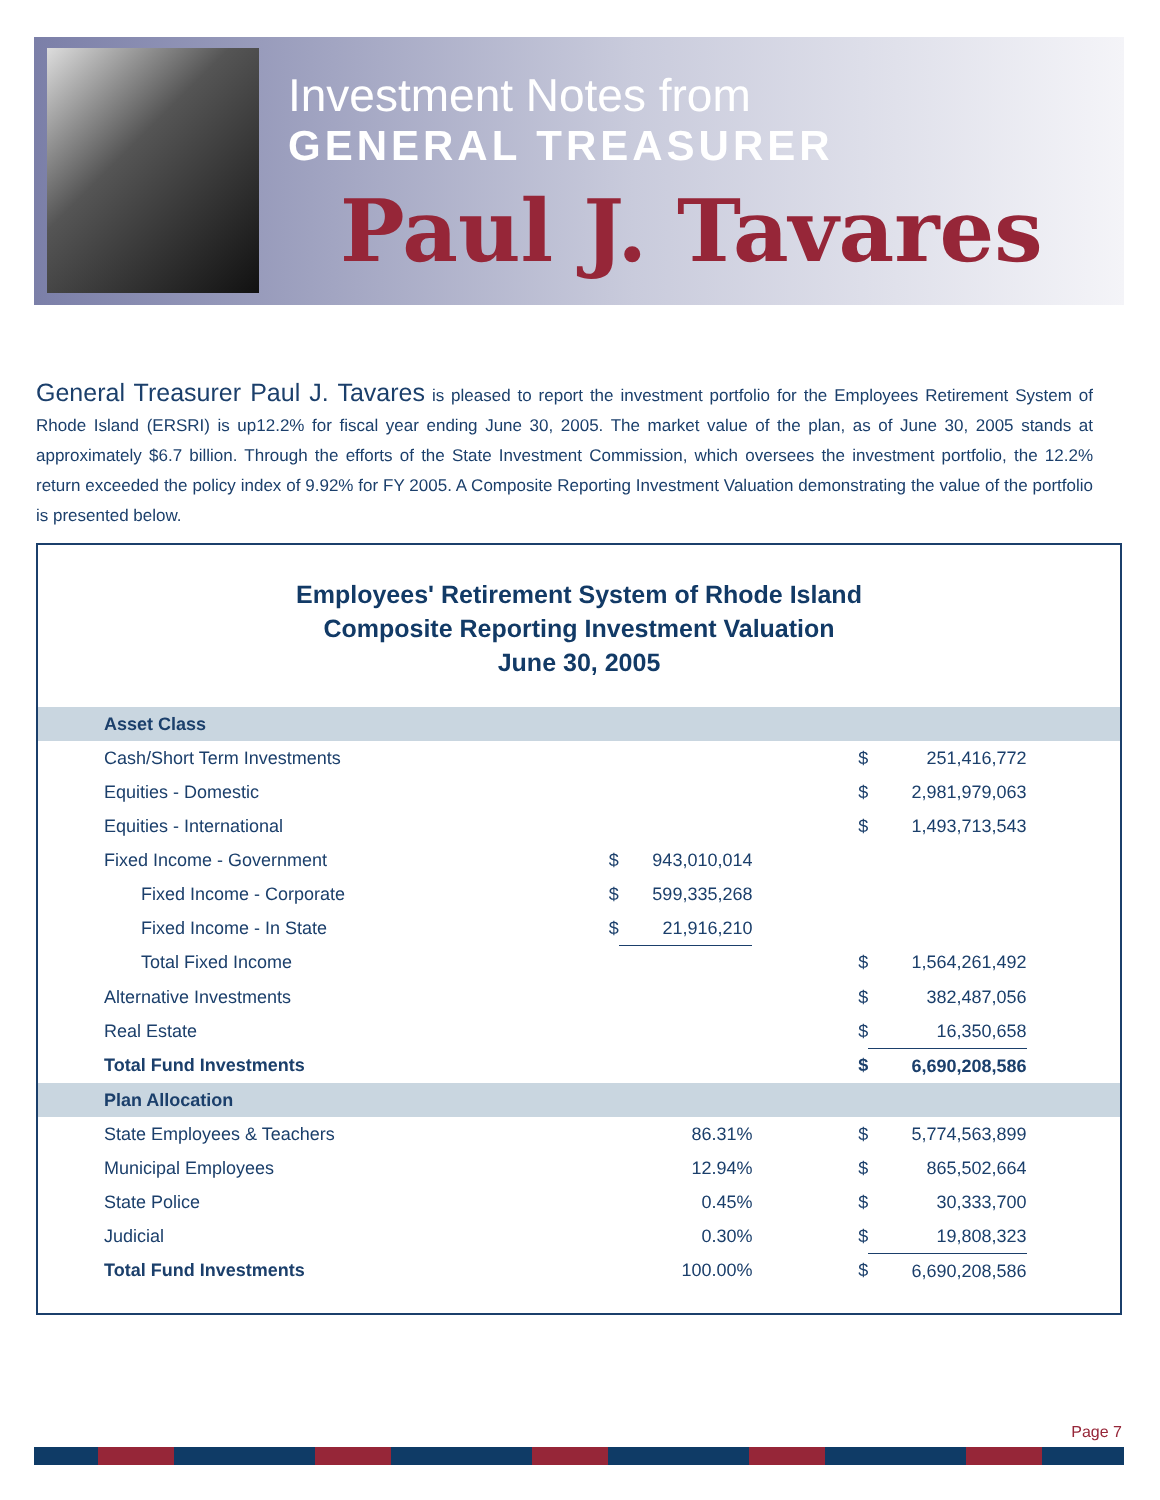Investment Notes from
GENERAL TREASURER
Paul J. Tavares
General Treasurer Paul J. Tavares is pleased to report the investment portfolio for the Employees Retirement System of Rhode Island (ERSRI) is up12.2% for fiscal year ending June 30, 2005. The market value of the plan, as of June 30, 2005 stands at approximately $6.7 billion. Through the efforts of the State Investment Commission, which oversees the investment portfolio, the 12.2% return exceeded the policy index of 9.92% for FY 2005. A Composite Reporting Investment Valuation demonstrating the value of the portfolio is presented below.
Employees' Retirement System of Rhode Island
Composite Reporting Investment Valuation
June 30, 2005
| Asset Class | | | | | |
| --- | --- | --- | --- | --- | --- |
| Cash/Short Term Investments | | | $ | 251,416,772 | |
| Equities - Domestic | | | $ | 2,981,979,063 | |
| Equities - International | | | $ | 1,493,713,543 | |
| Fixed Income - Government | $ | 943,010,014 | | | |
| Fixed Income - Corporate | $ | 599,335,268 | | | |
| Fixed Income - In State | $ | 21,916,210 | | | |
| Total Fixed Income | | | $ | 1,564,261,492 | |
| Alternative Investments | | | $ | 382,487,056 | |
| Real Estate | | | $ | 16,350,658 | |
| Total Fund Investments | | | $ | 6,690,208,586 | |
| Plan Allocation | | | | | |
| State Employees & Teachers | | 86.31% | $ | 5,774,563,899 | |
| Municipal Employees | | 12.94% | $ | 865,502,664 | |
| State Police | | 0.45% | $ | 30,333,700 | |
| Judicial | | 0.30% | $ | 19,808,323 | |
| Total Fund Investments | | 100.00% | $ | 6,690,208,586 | |
Page 7